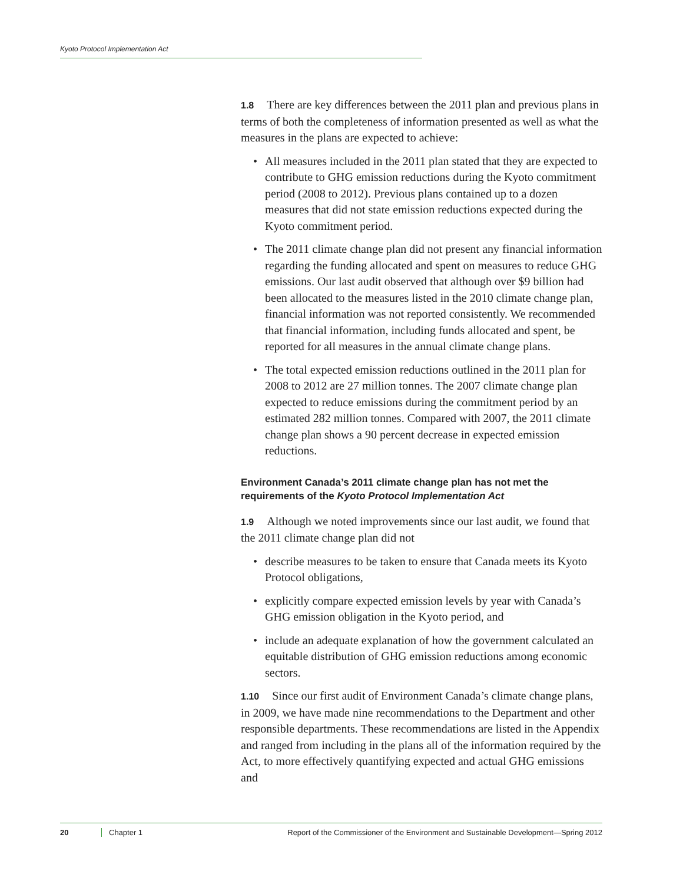Kyoto Protocol Implementation Act
1.8 There are key differences between the 2011 plan and previous plans in terms of both the completeness of information presented as well as what the measures in the plans are expected to achieve:
• All measures included in the 2011 plan stated that they are expected to contribute to GHG emission reductions during the Kyoto commitment period (2008 to 2012). Previous plans contained up to a dozen measures that did not state emission reductions expected during the Kyoto commitment period.
• The 2011 climate change plan did not present any financial information regarding the funding allocated and spent on measures to reduce GHG emissions. Our last audit observed that although over $9 billion had been allocated to the measures listed in the 2010 climate change plan, financial information was not reported consistently. We recommended that financial information, including funds allocated and spent, be reported for all measures in the annual climate change plans.
• The total expected emission reductions outlined in the 2011 plan for 2008 to 2012 are 27 million tonnes. The 2007 climate change plan expected to reduce emissions during the commitment period by an estimated 282 million tonnes. Compared with 2007, the 2011 climate change plan shows a 90 percent decrease in expected emission reductions.
Environment Canada’s 2011 climate change plan has not met the requirements of the Kyoto Protocol Implementation Act
1.9 Although we noted improvements since our last audit, we found that the 2011 climate change plan did not
• describe measures to be taken to ensure that Canada meets its Kyoto Protocol obligations,
• explicitly compare expected emission levels by year with Canada’s GHG emission obligation in the Kyoto period, and
• include an adequate explanation of how the government calculated an equitable distribution of GHG emission reductions among economic sectors.
1.10 Since our first audit of Environment Canada’s climate change plans, in 2009, we have made nine recommendations to the Department and other responsible departments. These recommendations are listed in the Appendix and ranged from including in the plans all of the information required by the Act, to more effectively quantifying expected and actual GHG emissions and
20 Chapter 1 Report of the Commissioner of the Environment and Sustainable Development—Spring 2012